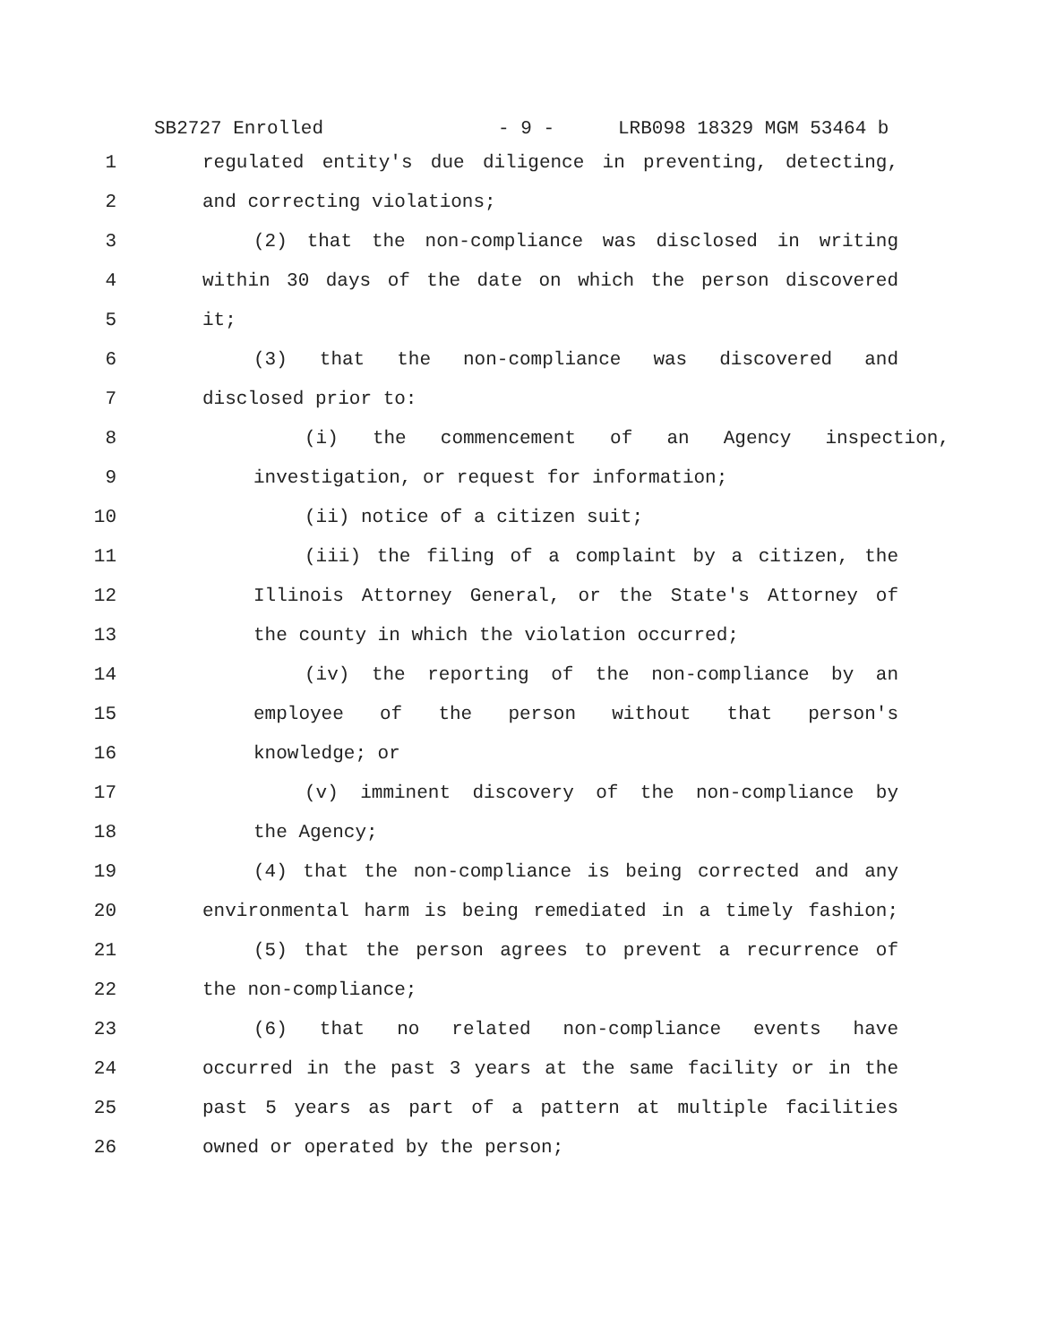SB2727 Enrolled - 9 - LRB098 18329 MGM 53464 b
1 regulated entity's due diligence in preventing, detecting,
2 and correcting violations;
3 (2) that the non-compliance was disclosed in writing
4 within 30 days of the date on which the person discovered
5 it;
6 (3) that the non-compliance was discovered and
7 disclosed prior to:
8 (i) the commencement of an Agency inspection,
9 investigation, or request for information;
10 (ii) notice of a citizen suit;
11 (iii) the filing of a complaint by a citizen, the
12 Illinois Attorney General, or the State's Attorney of
13 the county in which the violation occurred;
14 (iv) the reporting of the non-compliance by an
15 employee of the person without that person's
16 knowledge; or
17 (v) imminent discovery of the non-compliance by
18 the Agency;
19 (4) that the non-compliance is being corrected and any
20 environmental harm is being remediated in a timely fashion;
21 (5) that the person agrees to prevent a recurrence of
22 the non-compliance;
23 (6) that no related non-compliance events have
24 occurred in the past 3 years at the same facility or in the
25 past 5 years as part of a pattern at multiple facilities
26 owned or operated by the person;